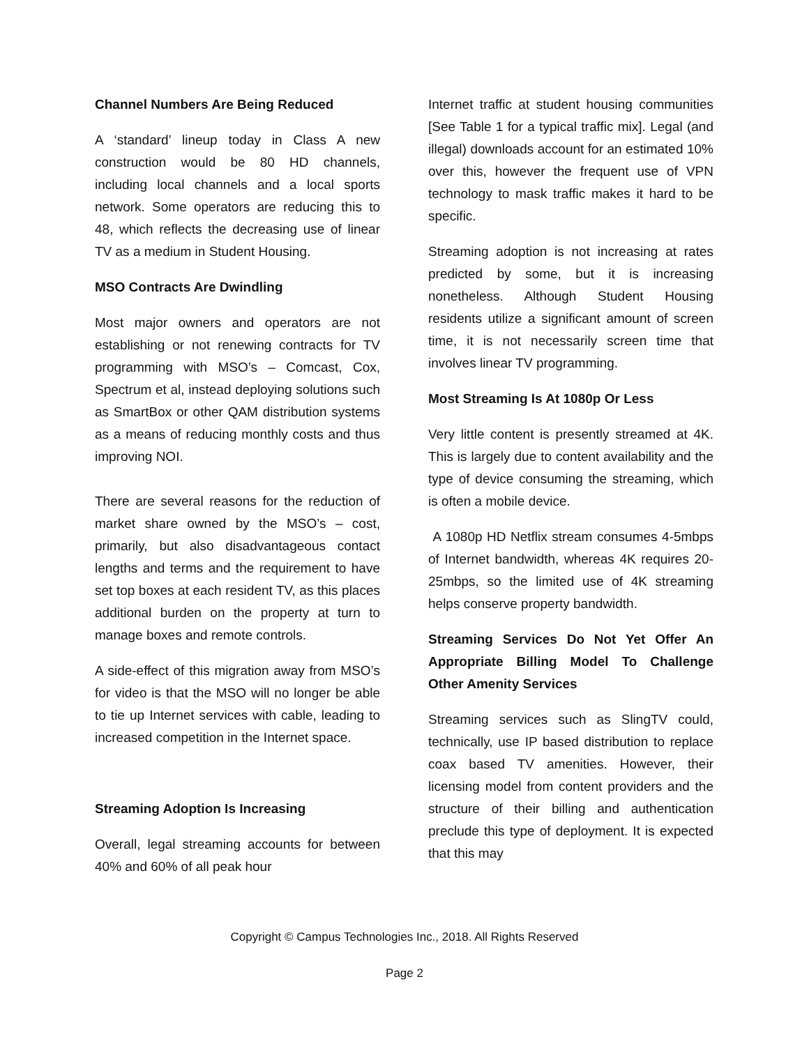Channel Numbers Are Being Reduced
A ‘standard’ lineup today in Class A new construction would be 80 HD channels, including local channels and a local sports network. Some operators are reducing this to 48, which reflects the decreasing use of linear TV as a medium in Student Housing.
MSO Contracts Are Dwindling
Most major owners and operators are not establishing or not renewing contracts for TV programming with MSO’s – Comcast, Cox, Spectrum et al, instead deploying solutions such as SmartBox or other QAM distribution systems as a means of reducing monthly costs and thus improving NOI.
There are several reasons for the reduction of market share owned by the MSO’s – cost, primarily, but also disadvantageous contact lengths and terms and the requirement to have set top boxes at each resident TV, as this places additional burden on the property at turn to manage boxes and remote controls.
A side-effect of this migration away from MSO’s for video is that the MSO will no longer be able to tie up Internet services with cable, leading to increased competition in the Internet space.
Streaming Adoption Is Increasing
Overall, legal streaming accounts for between 40% and 60% of all peak hour
Internet traffic at student housing communities [See Table 1 for a typical traffic mix]. Legal (and illegal) downloads account for an estimated 10% over this, however the frequent use of VPN technology to mask traffic makes it hard to be specific.
Streaming adoption is not increasing at rates predicted by some, but it is increasing nonetheless. Although Student Housing residents utilize a significant amount of screen time, it is not necessarily screen time that involves linear TV programming.
Most Streaming Is At 1080p Or Less
Very little content is presently streamed at 4K. This is largely due to content availability and the type of device consuming the streaming, which is often a mobile device.
A 1080p HD Netflix stream consumes 4-5mbps of Internet bandwidth, whereas 4K requires 20-25mbps, so the limited use of 4K streaming helps conserve property bandwidth.
Streaming Services Do Not Yet Offer An Appropriate Billing Model To Challenge Other Amenity Services
Streaming services such as SlingTV could, technically, use IP based distribution to replace coax based TV amenities. However, their licensing model from content providers and the structure of their billing and authentication preclude this type of deployment. It is expected that this may
Copyright © Campus Technologies Inc., 2018. All Rights Reserved
Page 2